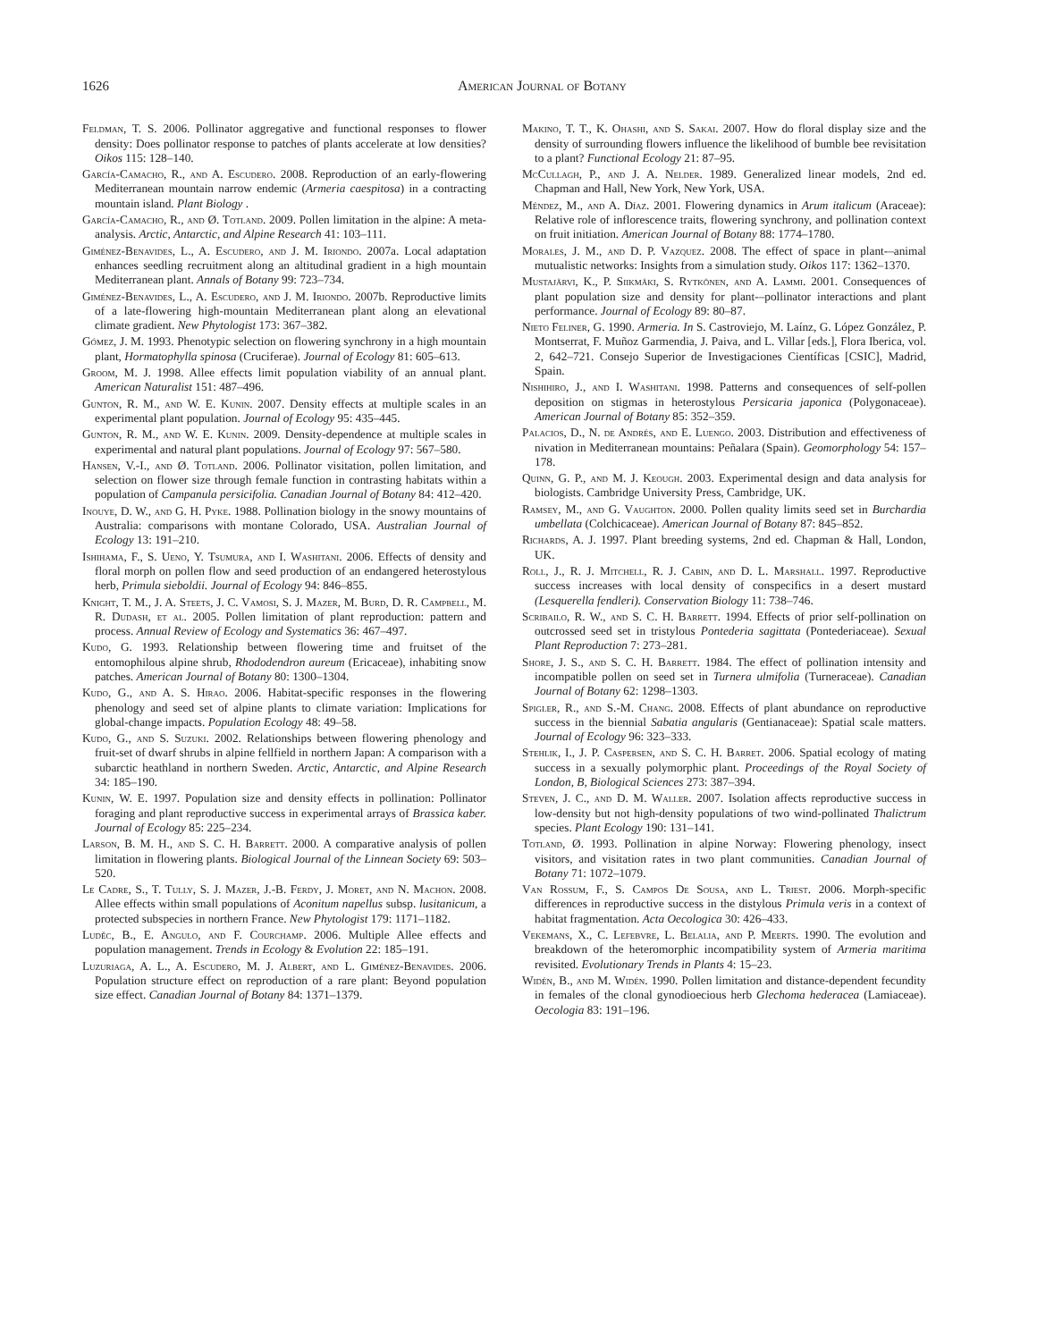1626 American Journal of Botany
Feldman, T. S. 2006. Pollinator aggregative and functional responses to flower density: Does pollinator response to patches of plants accelerate at low densities? Oikos 115: 128–140.
García-Camacho, R., and A. Escudero. 2008. Reproduction of an early-flowering Mediterranean mountain narrow endemic (Armeria caespitosa) in a contracting mountain island. Plant Biology .
García-Camacho, R., and Ø. Totland. 2009. Pollen limitation in the alpine: A meta-analysis. Arctic, Antarctic, and Alpine Research 41: 103–111.
Giménez-Benavides, L., A. Escudero, and J. M. Iriondo. 2007a. Local adaptation enhances seedling recruitment along an altitudinal gradient in a high mountain Mediterranean plant. Annals of Botany 99: 723–734.
Giménez-Benavides, L., A. Escudero, and J. M. Iriondo. 2007b. Reproductive limits of a late-flowering high-mountain Mediterranean plant along an elevational climate gradient. New Phytologist 173: 367–382.
Gómez, J. M. 1993. Phenotypic selection on flowering synchrony in a high mountain plant, Hormatophylla spinosa (Cruciferae). Journal of Ecology 81: 605–613.
Groom, M. J. 1998. Allee effects limit population viability of an annual plant. American Naturalist 151: 487–496.
Gunton, R. M., and W. E. Kunin. 2007. Density effects at multiple scales in an experimental plant population. Journal of Ecology 95: 435–445.
Gunton, R. M., and W. E. Kunin. 2009. Density-dependence at multiple scales in experimental and natural plant populations. Journal of Ecology 97: 567–580.
Hansen, V.-I., and Ø. Totland. 2006. Pollinator visitation, pollen limitation, and selection on flower size through female function in contrasting habitats within a population of Campanula persicifolia. Canadian Journal of Botany 84: 412–420.
Inouye, D. W., and G. H. Pyke. 1988. Pollination biology in the snowy mountains of Australia: comparisons with montane Colorado, USA. Australian Journal of Ecology 13: 191–210.
Ishihama, F., S. Ueno, Y. Tsumura, and I. Washitani. 2006. Effects of density and floral morph on pollen flow and seed production of an endangered heterostylous herb, Primula sieboldii. Journal of Ecology 94: 846–855.
Knight, T. M., J. A. Steets, J. C. Vamosi, S. J. Mazer, M. Burd, D. R. Campbell, M. R. Dudash, et al. 2005. Pollen limitation of plant reproduction: pattern and process. Annual Review of Ecology and Systematics 36: 467–497.
Kudo, G. 1993. Relationship between flowering time and fruitset of the entomophilous alpine shrub, Rhododendron aureum (Ericaceae), inhabiting snow patches. American Journal of Botany 80: 1300–1304.
Kudo, G., and A. S. Hirao. 2006. Habitat-specific responses in the flowering phenology and seed set of alpine plants to climate variation: Implications for global-change impacts. Population Ecology 48: 49–58.
Kudo, G., and S. Suzuki. 2002. Relationships between flowering phenology and fruit-set of dwarf shrubs in alpine fellfield in northern Japan: A comparison with a subarctic heathland in northern Sweden. Arctic, Antarctic, and Alpine Research 34: 185–190.
Kunin, W. E. 1997. Population size and density effects in pollination: Pollinator foraging and plant reproductive success in experimental arrays of Brassica kaber. Journal of Ecology 85: 225–234.
Larson, B. M. H., and S. C. H. Barrett. 2000. A comparative analysis of pollen limitation in flowering plants. Biological Journal of the Linnean Society 69: 503–520.
Le Cadre, S., T. Tully, S. J. Mazer, J.-B. Ferdy, J. Moret, and N. Machon. 2008. Allee effects within small populations of Aconitum napellus subsp. lusitanicum, a protected subspecies in northern France. New Phytologist 179: 1171–1182.
Luděc, B., E. Angulo, and F. Courchamp. 2006. Multiple Allee effects and population management. Trends in Ecology & Evolution 22: 185–191.
Luzuriaga, A. L., A. Escudero, M. J. Albert, and L. Giménez-Benavides. 2006. Population structure effect on reproduction of a rare plant: Beyond population size effect. Canadian Journal of Botany 84: 1371–1379.
Makino, T. T., K. Ohashi, and S. Sakai. 2007. How do floral display size and the density of surrounding flowers influence the likelihood of bumble bee revisitation to a plant? Functional Ecology 21: 87–95.
McCullagh, P., and J. A. Nelder. 1989. Generalized linear models, 2nd ed. Chapman and Hall, New York, New York, USA.
Méndez, M., and A. Díaz. 2001. Flowering dynamics in Arum italicum (Araceae): Relative role of inflorescence traits, flowering synchrony, and pollination context on fruit initiation. American Journal of Botany 88: 1774–1780.
Morales, J. M., and D. P. Vazquez. 2008. The effect of space in plant-–animal mutualistic networks: Insights from a simulation study. Oikos 117: 1362–1370.
Mustajärvi, K., P. Siikmäki, S. Rytkönen, and A. Lammi. 2001. Consequences of plant population size and density for plant-–pollinator interactions and plant performance. Journal of Ecology 89: 80–87.
Nieto Feliner, G. 1990. Armeria. In S. Castroviejo, M. Laínz, G. López González, P. Montserrat, F. Muñoz Garmendia, J. Paiva, and L. Villar [eds.], Flora Iberica, vol. 2, 642–721. Consejo Superior de Investigaciones Científicas [CSIC], Madrid, Spain.
Nishihiro, J., and I. Washitani. 1998. Patterns and consequences of self-pollen deposition on stigmas in heterostylous Persicaria japonica (Polygonaceae). American Journal of Botany 85: 352–359.
Palacios, D., N. de Andrés, and E. Luengo. 2003. Distribution and effectiveness of nivation in Mediterranean mountains: Peñalara (Spain). Geomorphology 54: 157–178.
Quinn, G. P., and M. J. Keough. 2003. Experimental design and data analysis for biologists. Cambridge University Press, Cambridge, UK.
Ramsey, M., and G. Vaughton. 2000. Pollen quality limits seed set in Burchardia umbellata (Colchicaceae). American Journal of Botany 87: 845–852.
Richards, A. J. 1997. Plant breeding systems, 2nd ed. Chapman & Hall, London, UK.
Roll, J., R. J. Mitchell, R. J. Cabin, and D. L. Marshall. 1997. Reproductive success increases with local density of conspecifics in a desert mustard (Lesquerella fendleri). Conservation Biology 11: 738–746.
Scribailo, R. W., and S. C. H. Barrett. 1994. Effects of prior self-pollination on outcrossed seed set in tristylous Pontederia sagittata (Pontederiaceae). Sexual Plant Reproduction 7: 273–281.
Shore, J. S., and S. C. H. Barrett. 1984. The effect of pollination intensity and incompatible pollen on seed set in Turnera ulmifolia (Turneraceae). Canadian Journal of Botany 62: 1298–1303.
Spigler, R., and S.-M. Chang. 2008. Effects of plant abundance on reproductive success in the biennial Sabatia angularis (Gentianaceae): Spatial scale matters. Journal of Ecology 96: 323–333.
Stehlik, I., J. P. Caspersen, and S. C. H. Barret. 2006. Spatial ecology of mating success in a sexually polymorphic plant. Proceedings of the Royal Society of London, B, Biological Sciences 273: 387–394.
Steven, J. C., and D. M. Waller. 2007. Isolation affects reproductive success in low-density but not high-density populations of two wind-pollinated Thalictrum species. Plant Ecology 190: 131–141.
Totland, Ø. 1993. Pollination in alpine Norway: Flowering phenology, insect visitors, and visitation rates in two plant communities. Canadian Journal of Botany 71: 1072–1079.
Van Rossum, F., S. Campos De Sousa, and L. Triest. 2006. Morph-specific differences in reproductive success in the distylous Primula veris in a context of habitat fragmentation. Acta Oecologica 30: 426–433.
Vekemans, X., C. Lefebvre, L. Belalia, and P. Meerts. 1990. The evolution and breakdown of the heteromorphic incompatibility system of Armeria maritima revisited. Evolutionary Trends in Plants 4: 15–23.
Widén, B., and M. Widén. 1990. Pollen limitation and distance-dependent fecundity in females of the clonal gynodioecious herb Glechoma hederacea (Lamiaceae). Oecologia 83: 191–196.